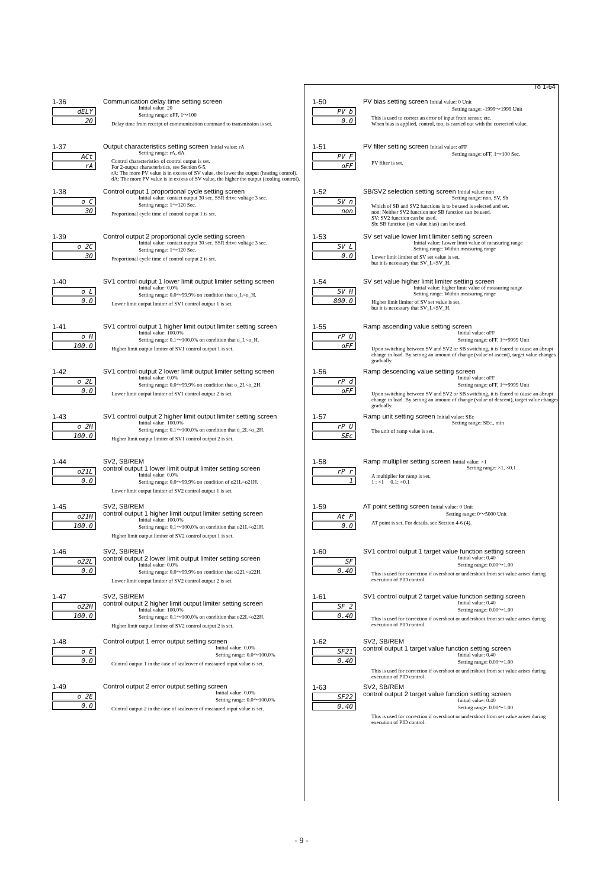To 1-64
1-36
dELY
20
Communication delay time setting screen
Initial value: 20
Setting range: oFF, 1～100
Delay time from receipt of communication command to transmission is set.
1-37
ACt
rA
Output characteristics setting screen Initial value: rA
Setting range: rA, dA
Control characteristics of control output is set.
For 2-output characteristics, see Section 6-5.
rA: The more PV value is in excess of SV value, the lower the output (heating control).
dA: The more PV value is in excess of SV value, the higher the output (cooling control).
1-38
o_C
30
Control output 1 proportional cycle setting screen
Initial value: contact output 30 sec, SSR drive voltage 3 sec.
Setting range: 1～120 Sec.
Proportional cycle time of control output 1 is set.
1-39
o_2C
30
Control output 2 proportional cycle setting screen
Initial value: contact output 30 sec, SSR drive voltage 3 sec.
Setting range: 1～120 Sec.
Proportional cycle time of control output 2 is set.
1-40
o_L
0.0
SV1 control output 1 lower limit output limiter setting screen
Initial value: 0.0%
Setting range: 0.0～99.9% on condition that o_L<o_H.
Lower limit output limiter of SV1 control output 1 is set.
1-41
o_H
100.0
SV1 control output 1 higher limit output limiter setting screen
Initial value: 100.0%
Setting range: 0.1～100.0% on condition that o_L<o_H.
Higher limit output limiter of SV1 control output 1 is set.
1-42
o_2L
0.0
SV1 control output 2 lower limit output limiter setting screen
Initial value: 0.0%
Setting range: 0.0～99.9% on condition that o_2L<o_2H.
Lower limit output limiter of SV1 control output 2 is set.
1-43
o_2H
100.0
SV1 control output 2 higher limit output limiter setting screen
Initial value: 100.0%
Setting range: 0.1～100.0% on condition that o_2L<o_2H.
Higher limit output limiter of SV1 control output 2 is set.
1-44
o21L
0.0
SV2, SB/REM
control output 1 lower limit output limiter setting screen
Initial value: 0.0%
Setting range: 0.0～99.9% on condition of o21L<o21H.
Lower limit output limiter of SV2 control output 1 is set.
1-45
o21H
100.0
SV2, SB/REM
control output 1 higher limit output limiter setting screen
Initial value: 100.0%
Setting range: 0.1～100.0% on condition that o21L<o21H.
Higher limit output limiter of SV2 control output 1 is set.
1-46
o22L
0.0
SV2, SB/REM
control output 2 lower limit output limiter setting screen
Initial value: 0.0%
Setting range: 0.0～99.9% on condition that o22L<o22H.
Lower limit output limiter of SV2 control output 2 is set.
1-47
o22H
100.0
SV2, SB/REM
control output 2 higher limit output limiter setting screen
Initial value: 100.0%
Setting range: 0.1～100.0% on condition that o22L<o22H.
Higher limit output limiter of SV2 control output 2 is set.
1-48
o_E
0.0
Control output 1 error output setting screen
Initial value: 0.0%
Setting range: 0.0～100.0%
Control output 1 in the case of scaleover of measured input value is set.
1-49
o_2E
0.0
Control output 2 error output setting screen
Initial value: 0.0%
Setting range: 0.0～100.0%
Control output 2 in the case of scaleover of measured input value is set.
1-50
PV_b
0.0
PV bias setting screen Initial value: 0 Unit
Setting range: -1999～1999 Unit
This is used to correct an error of input from sensor, etc.
When bias is applied, control, too, is carried out with the corrected value.
1-51
PV_F
oFF
PV filter setting screen Initial value: oFF
Setting range: oFF, 1～100 Sec.
PV filter is set.
1-52
SV_n
non
SB/SV2 selection setting screen Initial value: non
Setting range: non, SV, Sb
Which of SB and SV2 functions is to be used is selected and set.
non: Neither SV2 function nor SB function can be used.
SV: SV2 function can be used.
Sb: SB function (set value bias) can be used.
1-53
SV_L
0.0
SV set value lower limit limiter setting screen
Initial value: Lower limit value of measuring range
Setting range: Within measuring range
Lower limit limiter of SV set value is set,
but it is necessary that SV_L<SV_H.
1-54
SV_H
800.0
SV set value higher limit limiter setting screen
Initial value: higher limit value of measuring range
Setting range: Within measuring range
Higher limit limiter of SV set value is set,
but it is necessary that SV_L<SV_H.
1-55
rP_U
oFF
Ramp ascending value setting screen
Initial value: oFF
Setting range: oFF, 1～9999 Unit
Upon switching between SV and SV2 or SB switching, it is feared to cause an abrupt change in load. By setting an amount of change (value of ascent), target value changes gradually.
1-56
rP_d
oFF
Ramp descending value setting screen
Initial value: oFF
Setting range: oFF, 1～9999 Unit
Upon switching between SV and SV2 or SB switching, it is feared to cause an abrupt change in load. By setting an amount of change (value of descent), target value changes gradually.
1-57
rP_U
SEc
Ramp unit setting screen Initial value: SEc
Setting range: SEc., min
The unit of ramp value is set.
1-58
rP_r
1
Ramp multiplier setting screen Initial value: ×1
Setting range: ×1, ×0.1
A multiplier for ramp is set.
1 : ×1 0.1: ×0.1
1-59
At_P
0.0
AT point setting screen Initial value: 0 Unit
Setting range: 0～5000 Unit
AT point is set. For details, see Section 4-6 (4).
1-60
SF
0.40
SV1 control output 1 target value function setting screen
Initial value: 0.40
Setting range: 0.00～1.00
This is used for correction if overshoot or undershoot from set value arises during execution of PID control.
1-61
SF 2
0.40
SV1 control output 2 target value function setting screen
Initial value: 0.40
Setting range: 0.00～1.00
This is used for correction if overshoot or undershoot from set value arises during execution of PID control.
1-62
SF21
0.40
SV2, SB/REM
control output 1 target value function setting screen
Initial value: 0.40
Setting range: 0.00～1.00
This is used for correction if overshoot or undershoot from set value arises during execution of PID control.
1-63
SF22
0.40
SV2, SB/REM
control output 2 target value function setting screen
Initial value: 0.40
Setting range: 0.00～1.00
This is used for correction if overshoot or undershoot from set value arises during execution of PID control.
- 9 -